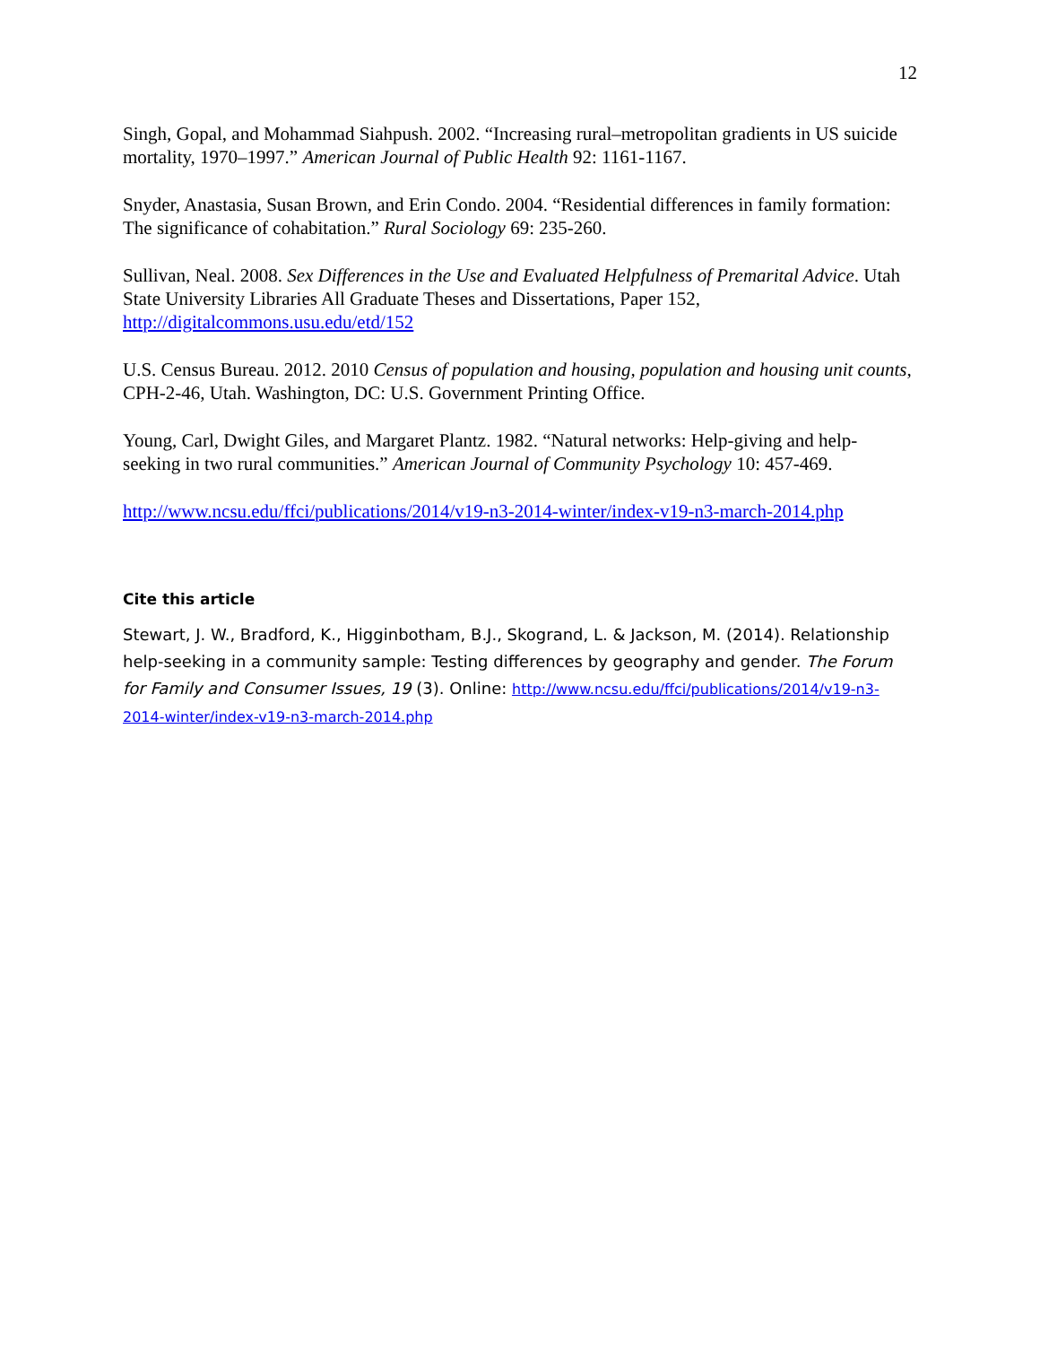12
Singh, Gopal, and Mohammad Siahpush. 2002. “Increasing rural–metropolitan gradients in US suicide mortality, 1970–1997.” American Journal of Public Health 92: 1161-1167.
Snyder, Anastasia, Susan Brown, and Erin Condo. 2004. “Residential differences in family formation: The significance of cohabitation.” Rural Sociology 69: 235-260.
Sullivan, Neal. 2008. Sex Differences in the Use and Evaluated Helpfulness of Premarital Advice. Utah State University Libraries All Graduate Theses and Dissertations, Paper 152, http://digitalcommons.usu.edu/etd/152
U.S. Census Bureau. 2012. 2010 Census of population and housing, population and housing unit counts, CPH-2-46, Utah. Washington, DC: U.S. Government Printing Office.
Young, Carl, Dwight Giles, and Margaret Plantz. 1982. “Natural networks: Help-giving and help-seeking in two rural communities.” American Journal of Community Psychology 10: 457-469.
http://www.ncsu.edu/ffci/publications/2014/v19-n3-2014-winter/index-v19-n3-march-2014.php
Cite this article
Stewart, J. W., Bradford, K., Higginbotham, B.J., Skogrand, L. & Jackson, M. (2014). Relationship help-seeking in a community sample: Testing differences by geography and gender. The Forum for Family and Consumer Issues, 19 (3). Online: http://www.ncsu.edu/ffci/publications/2014/v19-n3-2014-winter/index-v19-n3-march-2014.php